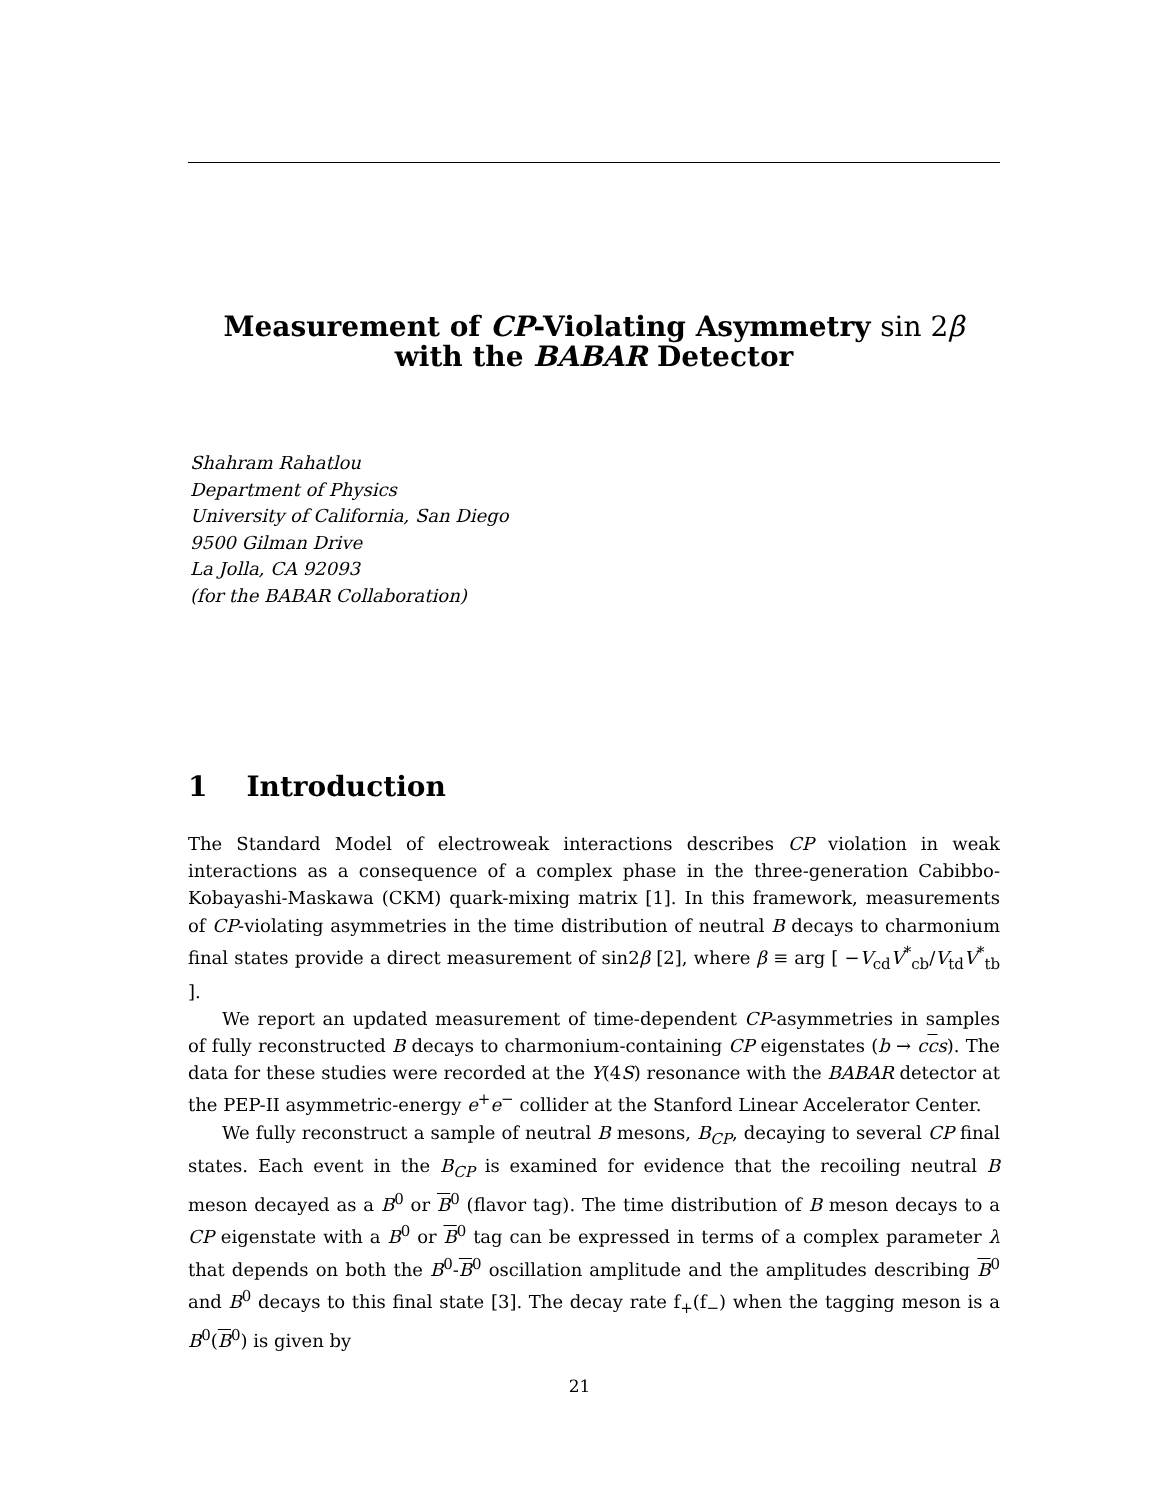Measurement of CP-Violating Asymmetry sin 2β
with the BABAR Detector
Shahram Rahatlou
Department of Physics
University of California, San Diego
9500 Gilman Drive
La Jolla, CA 92093
(for the BABAR Collaboration)
1 Introduction
The Standard Model of electroweak interactions describes CP violation in weak interactions as a consequence of a complex phase in the three-generation Cabibbo-Kobayashi-Maskawa (CKM) quark-mixing matrix [1]. In this framework, measurements of CP-violating asymmetries in the time distribution of neutral B decays to charmonium final states provide a direct measurement of sin2β [2], where β ≡ arg [ −V<sub>cd</sub>V<sup>*</sup><sub>cb</sub>/V<sub>td</sub>V<sup>*</sup><sub>tb</sub> ].
We report an updated measurement of time-dependent CP-asymmetries in samples of fully reconstructed B decays to charmonium-containing CP eigenstates (b → ccs). The data for these studies were recorded at the Υ(4S) resonance with the BABAR detector at the PEP-II asymmetric-energy e<sup>+</sup>e<sup>−</sup> collider at the Stanford Linear Accelerator Center.
We fully reconstruct a sample of neutral B mesons, B<sub>CP</sub>, decaying to several CP final states. Each event in the B<sub>CP</sub> is examined for evidence that the recoiling neutral B meson decayed as a B<sup>0</sup> or B<sup>0</sup> (flavor tag). The time distribution of B meson decays to a CP eigenstate with a B<sup>0</sup> or B<sup>0</sup> tag can be expressed in terms of a complex parameter λ that depends on both the B<sup>0</sup>-B<sup>0</sup> oscillation amplitude and the amplitudes describing B<sup>0</sup> and B<sup>0</sup> decays to this final state [3]. The decay rate f<sub>+</sub>(f<sub>−</sub>) when the tagging meson is a B<sup>0</sup>(B<sup>0</sup>) is given by
21